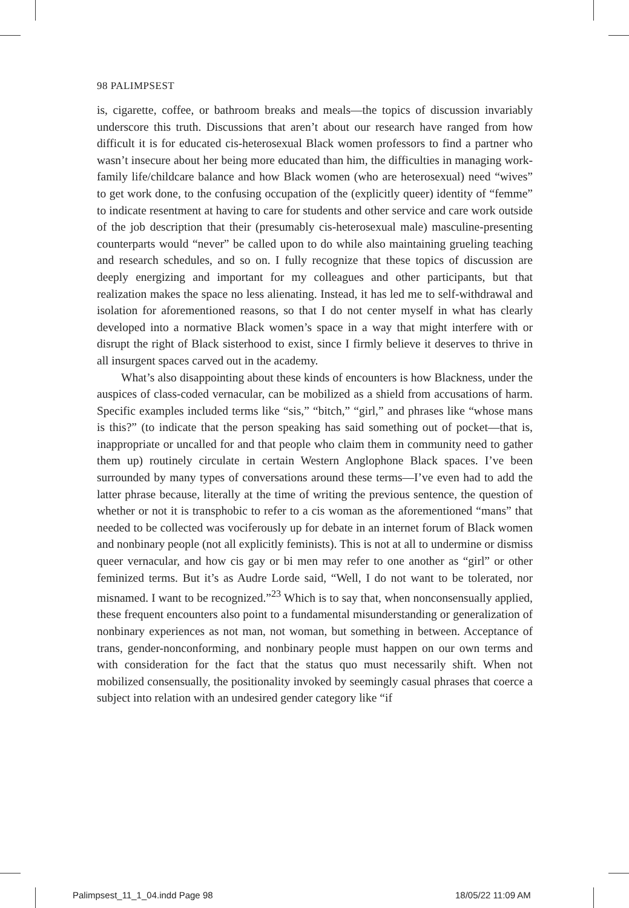98 PALIMPSEST
is, cigarette, coffee, or bathroom breaks and meals—the topics of discussion invariably underscore this truth. Discussions that aren’t about our research have ranged from how difficult it is for educated cis-heterosexual Black women professors to find a partner who wasn’t insecure about her being more educated than him, the difficulties in managing work-family life/childcare balance and how Black women (who are heterosexual) need “wives” to get work done, to the confusing occupation of the (explicitly queer) identity of “femme” to indicate resentment at having to care for students and other service and care work outside of the job description that their (presumably cis-heterosexual male) masculine-presenting counterparts would “never” be called upon to do while also maintaining grueling teaching and research schedules, and so on. I fully recognize that these topics of discussion are deeply energizing and important for my colleagues and other participants, but that realization makes the space no less alienating. Instead, it has led me to self-withdrawal and isolation for aforementioned reasons, so that I do not center myself in what has clearly developed into a normative Black women’s space in a way that might interfere with or disrupt the right of Black sisterhood to exist, since I firmly believe it deserves to thrive in all insurgent spaces carved out in the academy.
What’s also disappointing about these kinds of encounters is how Blackness, under the auspices of class-coded vernacular, can be mobilized as a shield from accusations of harm. Specific examples included terms like “sis,” “bitch,” “girl,” and phrases like “whose mans is this?” (to indicate that the person speaking has said something out of pocket—that is, inappropriate or uncalled for and that people who claim them in community need to gather them up) routinely circulate in certain Western Anglophone Black spaces. I’ve been surrounded by many types of conversations around these terms—I’ve even had to add the latter phrase because, literally at the time of writing the previous sentence, the question of whether or not it is transphobic to refer to a cis woman as the aforementioned “mans” that needed to be collected was vociferously up for debate in an internet forum of Black women and nonbinary people (not all explicitly feminists). This is not at all to undermine or dismiss queer vernacular, and how cis gay or bi men may refer to one another as “girl” or other feminized terms. But it’s as Audre Lorde said, “Well, I do not want to be tolerated, nor misnamed. I want to be recognized.”<sup>23</sup> Which is to say that, when nonconsensually applied, these frequent encounters also point to a fundamental misunderstanding or generalization of nonbinary experiences as not man, not woman, but something in between. Acceptance of trans, gender-nonconforming, and nonbinary people must happen on our own terms and with consideration for the fact that the status quo must necessarily shift. When not mobilized consensually, the positionality invoked by seemingly casual phrases that coerce a subject into relation with an undesired gender category like “if
Palimpsest_11_1_04.indd Page 98
18/05/22 11:09 AM